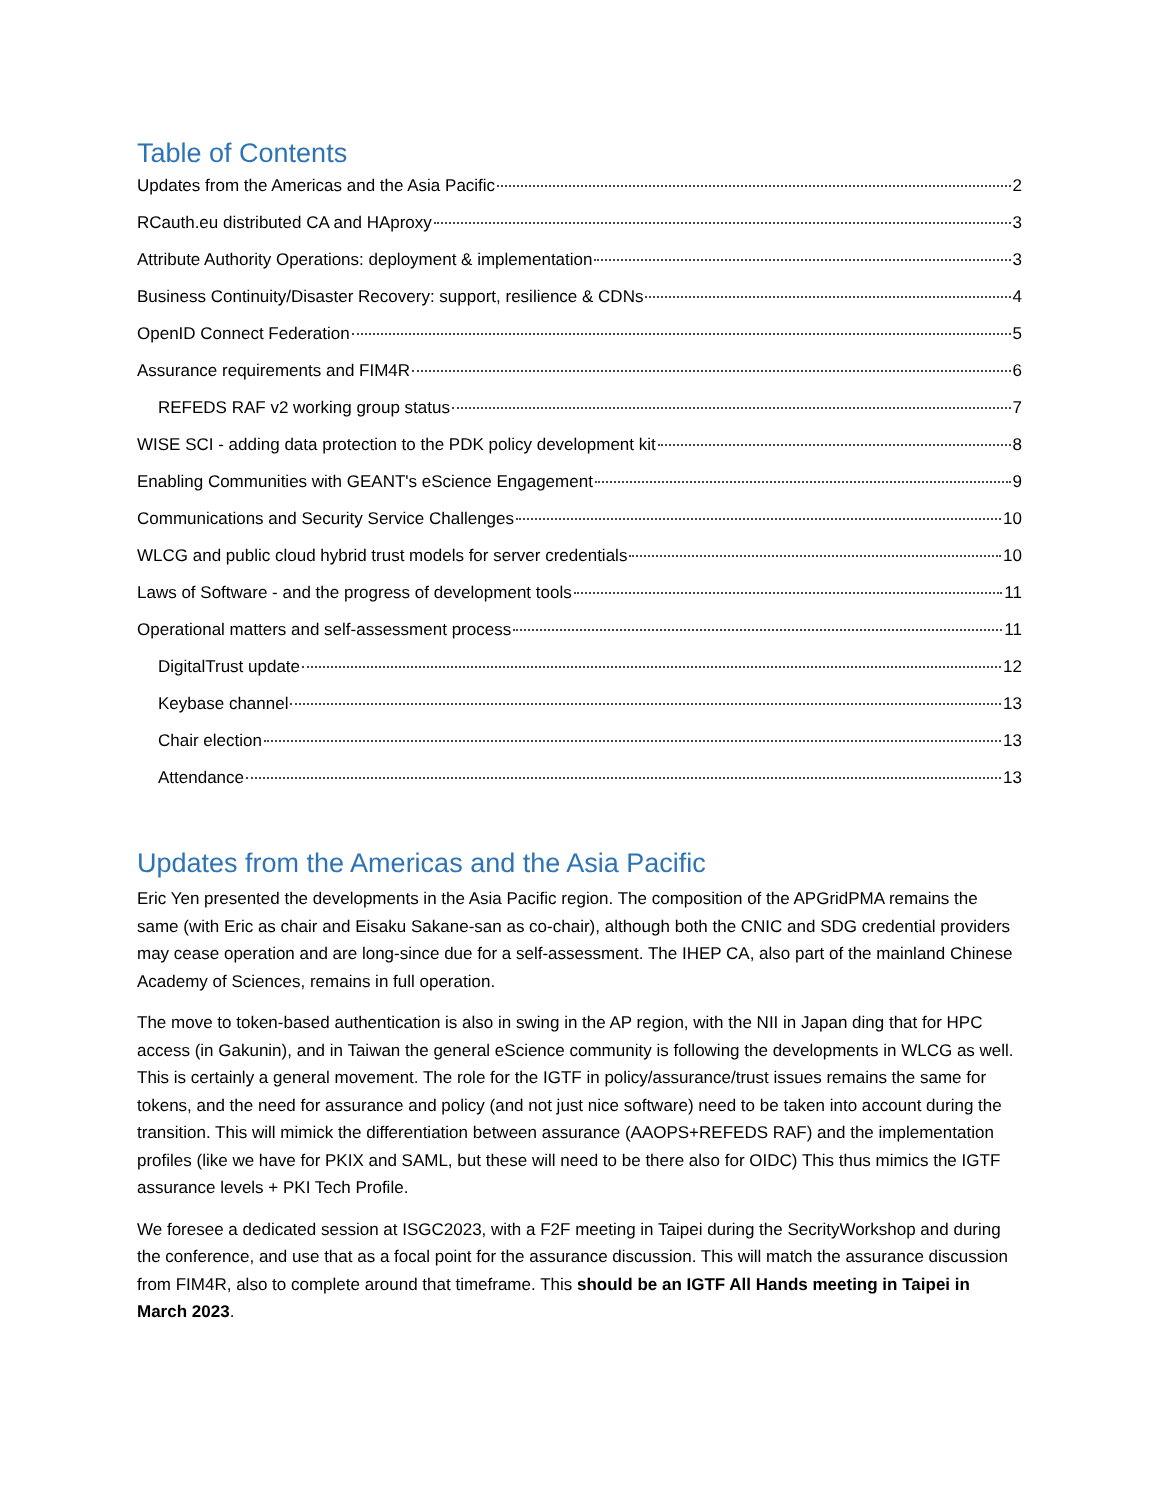Table of Contents
Updates from the Americas and the Asia Pacific 2
RCauth.eu distributed CA and HAproxy 3
Attribute Authority Operations: deployment & implementation 3
Business Continuity/Disaster Recovery: support, resilience & CDNs 4
OpenID Connect Federation 5
Assurance requirements and FIM4R 6
REFEDS RAF v2 working group status 7
WISE SCI - adding data protection to the PDK policy development kit 8
Enabling Communities with GEANT's eScience Engagement 9
Communications and Security Service Challenges 10
WLCG and public cloud hybrid trust models for server credentials 10
Laws of Software - and the progress of development tools 11
Operational matters and self-assessment process 11
DigitalTrust update 12
Keybase channel 13
Chair election 13
Attendance 13
Updates from the Americas and the Asia Pacific
Eric Yen presented the developments in the Asia Pacific region. The composition of the APGridPMA remains the same (with Eric as chair and Eisaku Sakane-san as co-chair), although both the CNIC and SDG credential providers may cease operation and are long-since due for a self-assessment. The IHEP CA, also part of the mainland Chinese Academy of Sciences, remains in full operation.
The move to token-based authentication is also in swing in the AP region, with the NII in Japan ding that for HPC access (in Gakunin), and in Taiwan the general eScience community is following the developments in WLCG as well. This is certainly a general movement. The role for the IGTF in policy/assurance/trust issues remains the same for tokens, and the need for assurance and policy (and not just nice software) need to be taken into account during the transition. This will mimick the differentiation between assurance (AAOPS+REFEDS RAF) and the implementation profiles (like we have for PKIX and SAML, but these will need to be there also for OIDC) This thus mimics the IGTF assurance levels + PKI Tech Profile.
We foresee a dedicated session at ISGC2023, with a F2F meeting in Taipei during the SecrityWorkshop and during the conference, and use that as a focal point for the assurance discussion. This will match the assurance discussion from FIM4R, also to complete around that timeframe. This should be an IGTF All Hands meeting in Taipei in March 2023.